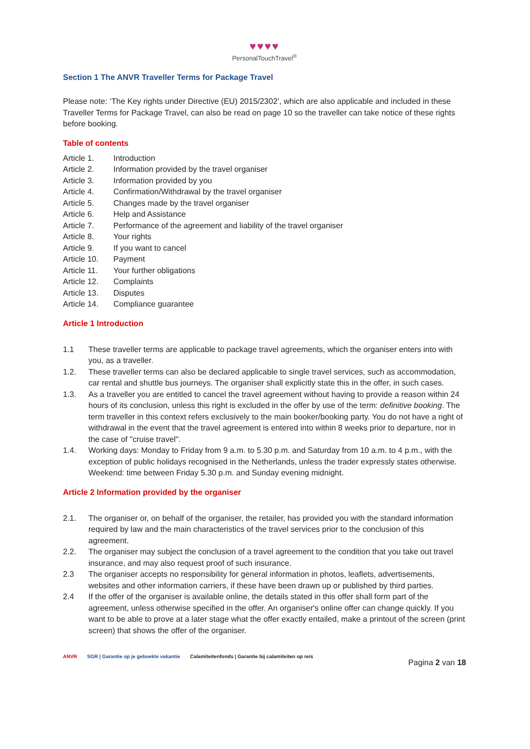♥♥♥♥
PersonalTouchTravel<sup>®</sup>
Section 1 The ANVR Traveller Terms for Package Travel
Please note: ‘The Key rights under Directive (EU) 2015/2302’, which are also applicable and included in these Traveller Terms for Package Travel, can also be read on page 10 so the traveller can take notice of these rights before booking.
Table of contents
Article 1. Introduction
Article 2. Information provided by the travel organiser
Article 3. Information provided by you
Article 4. Confirmation/Withdrawal by the travel organiser
Article 5. Changes made by the travel organiser
Article 6. Help and Assistance
Article 7. Performance of the agreement and liability of the travel organiser
Article 8. Your rights
Article 9. If you want to cancel
Article 10. Payment
Article 11. Your further obligations
Article 12. Complaints
Article 13. Disputes
Article 14. Compliance guarantee
Article 1 Introduction
1.1
These traveller terms are applicable to package travel agreements, which the organiser enters into with you, as a traveller.
1.2.
These traveller terms can also be declared applicable to single travel services, such as accommodation, car rental and shuttle bus journeys. The organiser shall explicitly state this in the offer, in such cases.
1.3.
As a traveller you are entitled to cancel the travel agreement without having to provide a reason within 24 hours of its conclusion, unless this right is excluded in the offer by use of the term: definitive booking. The term traveller in this context refers exclusively to the main booker/booking party. You do not have a right of withdrawal in the event that the travel agreement is entered into within 8 weeks prior to departure, nor in the case of "cruise travel".
1.4.
Working days: Monday to Friday from 9 a.m. to 5.30 p.m. and Saturday from 10 a.m. to 4 p.m., with the exception of public holidays recognised in the Netherlands, unless the trader expressly states otherwise. Weekend: time between Friday 5.30 p.m. and Sunday evening midnight.
Article 2 Information provided by the organiser
2.1.
The organiser or, on behalf of the organiser, the retailer, has provided you with the standard information required by law and the main characteristics of the travel services prior to the conclusion of this agreement.
2.2.
The organiser may subject the conclusion of a travel agreement to the condition that you take out travel insurance, and may also request proof of such insurance.
2.3
The organiser accepts no responsibility for general information in photos, leaflets, advertisements, websites and other information carriers, if these have been drawn up or published by third parties.
2.4
If the offer of the organiser is available online, the details stated in this offer shall form part of the agreement, unless otherwise specified in the offer. An organiser's online offer can change quickly. If you want to be able to prove at a later stage what the offer exactly entailed, make a printout of the screen (print screen) that shows the offer of the organiser.
ANVR SGR | Garantie op je geboekte vakantie Calamiteitenfonds | Garantie bij calamiteiten op reis Pagina 2 van 18